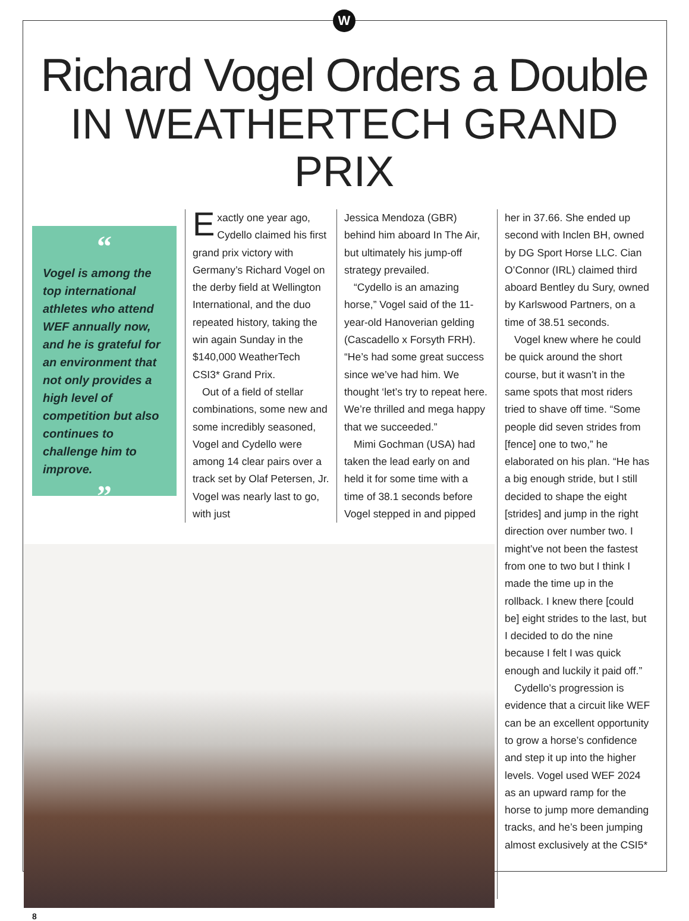W
Richard Vogel Orders a Double
IN WEATHERTECH GRAND PRIX
“
Vogel is among the top international athletes who attend WEF annually now, and he is grateful for an environment that not only provides a high level of competition but also continues to challenge him to improve.
”
Exactly one year ago, Cydello claimed his first grand prix victory with Germany’s Richard Vogel on the derby field at Wellington International, and the duo repeated history, taking the win again Sunday in the $140,000 WeatherTech CSI3* Grand Prix.
Out of a field of stellar combinations, some new and some incredibly seasoned, Vogel and Cydello were among 14 clear pairs over a track set by Olaf Petersen, Jr. Vogel was nearly last to go, with just
Jessica Mendoza (GBR) behind him aboard In The Air, but ultimately his jump-off strategy prevailed.
“Cydello is an amazing horse,” Vogel said of the 11-year-old Hanoverian gelding (Cascadello x Forsyth FRH). “He’s had some great success since we’ve had him. We thought ‘let’s try to repeat here. We’re thrilled and mega happy that we succeeded.”
Mimi Gochman (USA) had taken the lead early on and held it for some time with a time of 38.1 seconds before Vogel stepped in and pipped
8
her in 37.66. She ended up second with Inclen BH, owned by DG Sport Horse LLC. Cian O’Connor (IRL) claimed third aboard Bentley du Sury, owned by Karlswood Partners, on a time of 38.51 seconds.
Vogel knew where he could be quick around the short course, but it wasn’t in the same spots that most riders tried to shave off time. “Some people did seven strides from [fence] one to two,” he elaborated on his plan. “He has a big enough stride, but I still decided to shape the eight [strides] and jump in the right direction over number two. I might’ve not been the fastest from one to two but I think I made the time up in the rollback. I knew there [could be] eight strides to the last, but I decided to do the nine because I felt I was quick enough and luckily it paid off.”
Cydello’s progression is evidence that a circuit like WEF can be an excellent opportunity to grow a horse’s confidence and step it up into the higher levels. Vogel used WEF 2024 as an upward ramp for the horse to jump more demanding tracks, and he’s been jumping almost exclusively at the CSI5*